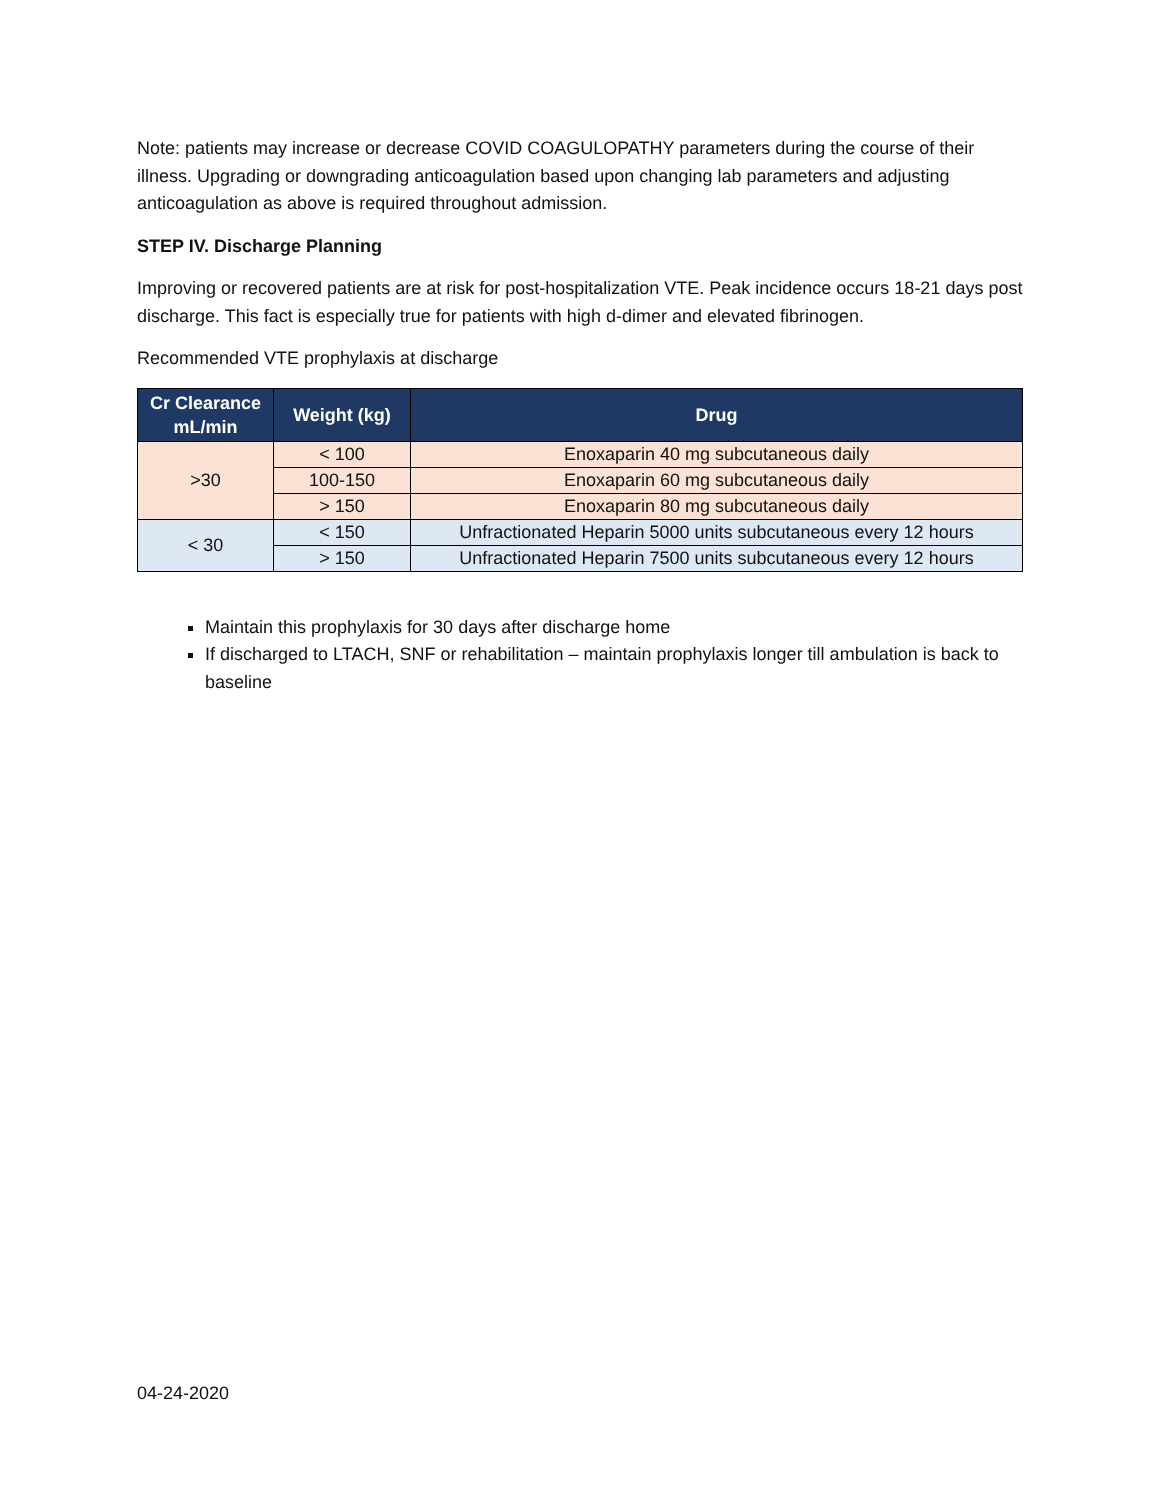Note: patients may increase or decrease COVID COAGULOPATHY parameters during the course of their illness. Upgrading or downgrading anticoagulation based upon changing lab parameters and adjusting anticoagulation as above is required throughout admission.
STEP IV. Discharge Planning
Improving or recovered patients are at risk for post-hospitalization VTE. Peak incidence occurs 18-21 days post discharge. This fact is especially true for patients with high d-dimer and elevated fibrinogen.
Recommended VTE prophylaxis at discharge
| Cr Clearance mL/min | Weight (kg) | Drug |
| --- | --- | --- |
| >30 | < 100 | Enoxaparin 40 mg subcutaneous daily |
| | 100-150 | Enoxaparin 60 mg subcutaneous daily |
| | > 150 | Enoxaparin 80 mg subcutaneous daily |
| < 30 | < 150 | Unfractionated Heparin 5000 units subcutaneous every 12 hours |
| | > 150 | Unfractionated Heparin 7500 units subcutaneous every 12 hours |
Maintain this prophylaxis for 30 days after discharge home
If discharged to LTACH, SNF or rehabilitation – maintain prophylaxis longer till ambulation is back to baseline
04-24-2020